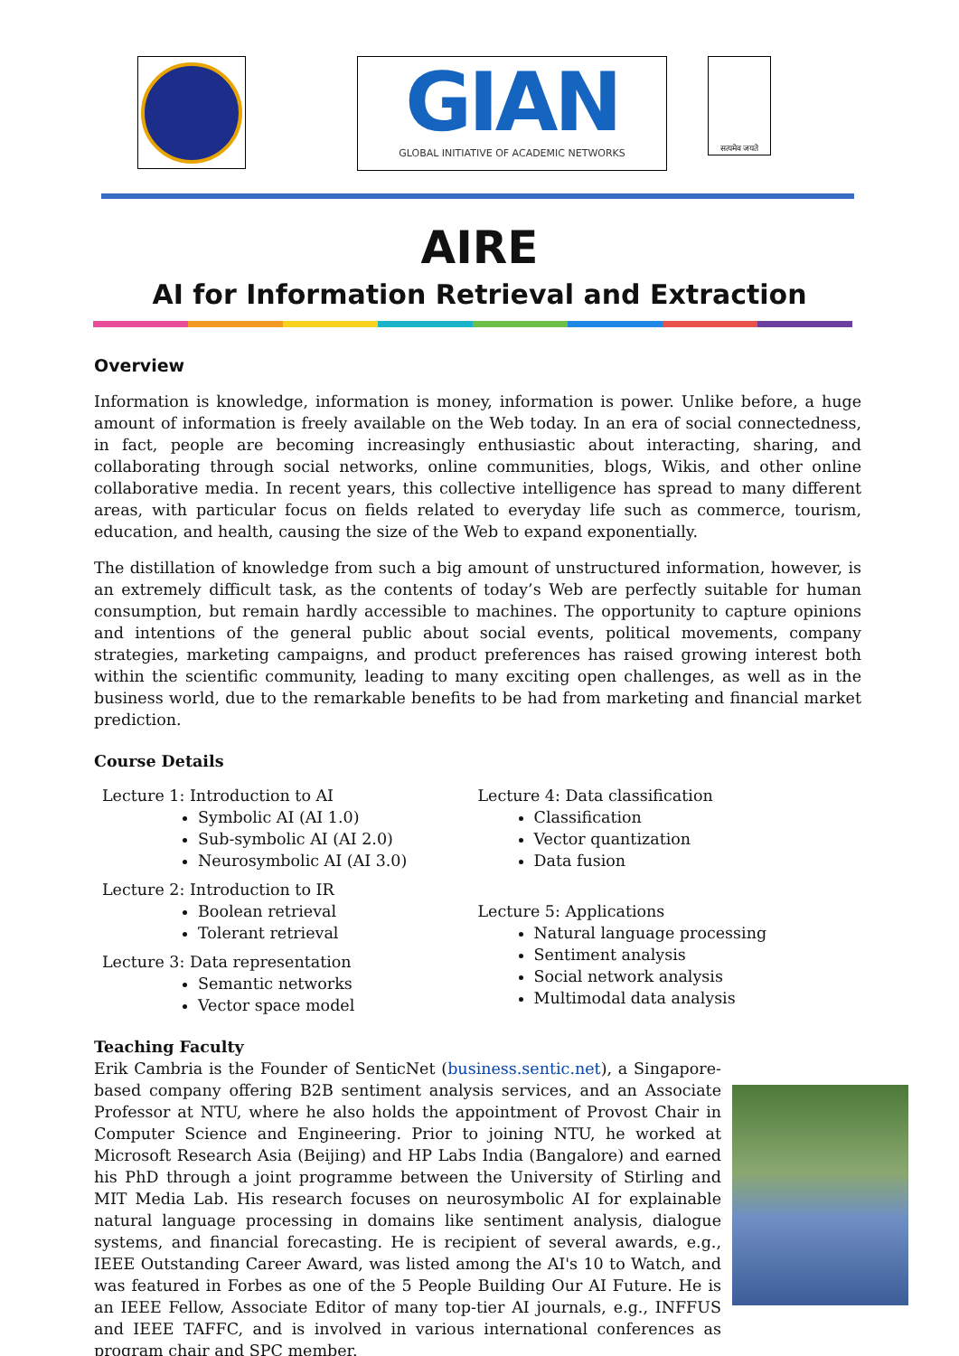GIAN
GLOBAL INITIATIVE OF ACADEMIC NETWORKS
सत्यमेव जयते
AIRE
AI for Information Retrieval and Extraction
Overview
Information is knowledge, information is money, information is power. Unlike before, a huge amount of information is freely available on the Web today. In an era of social connectedness, in fact, people are becoming increasingly enthusiastic about interacting, sharing, and collaborating through social networks, online communities, blogs, Wikis, and other online collaborative media. In recent years, this collective intelligence has spread to many different areas, with particular focus on fields related to everyday life such as commerce, tourism, education, and health, causing the size of the Web to expand exponentially.
The distillation of knowledge from such a big amount of unstructured information, however, is an extremely difficult task, as the contents of today’s Web are perfectly suitable for human consumption, but remain hardly accessible to machines. The opportunity to capture opinions and intentions of the general public about social events, political movements, company strategies, marketing campaigns, and product preferences has raised growing interest both within the scientific community, leading to many exciting open challenges, as well as in the business world, due to the remarkable benefits to be had from marketing and financial market prediction.
Course Details
Lecture 1: Introduction to AI
Symbolic AI (AI 1.0)
Sub-symbolic AI (AI 2.0)
Neurosymbolic AI (AI 3.0)
Lecture 2: Introduction to IR
Boolean retrieval
Tolerant retrieval
Lecture 3: Data representation
Semantic networks
Vector space model
Lecture 4: Data classification
Classification
Vector quantization
Data fusion
Lecture 5: Applications
Natural language processing
Sentiment analysis
Social network analysis
Multimodal data analysis
Teaching Faculty
Erik Cambria is the Founder of SenticNet (business.sentic.net), a Singapore-based company offering B2B sentiment analysis services, and an Associate Professor at NTU, where he also holds the appointment of Provost Chair in Computer Science and Engineering. Prior to joining NTU, he worked at Microsoft Research Asia (Beijing) and HP Labs India (Bangalore) and earned his PhD through a joint programme between the University of Stirling and MIT Media Lab. His research focuses on neurosymbolic AI for explainable natural language processing in domains like sentiment analysis, dialogue systems, and financial forecasting. He is recipient of several awards, e.g., IEEE Outstanding Career Award, was listed among the AI's 10 to Watch, and was featured in Forbes as one of the 5 People Building Our AI Future. He is an IEEE Fellow, Associate Editor of many top-tier AI journals, e.g., INFFUS and IEEE TAFFC, and is involved in various international conferences as program chair and SPC member.